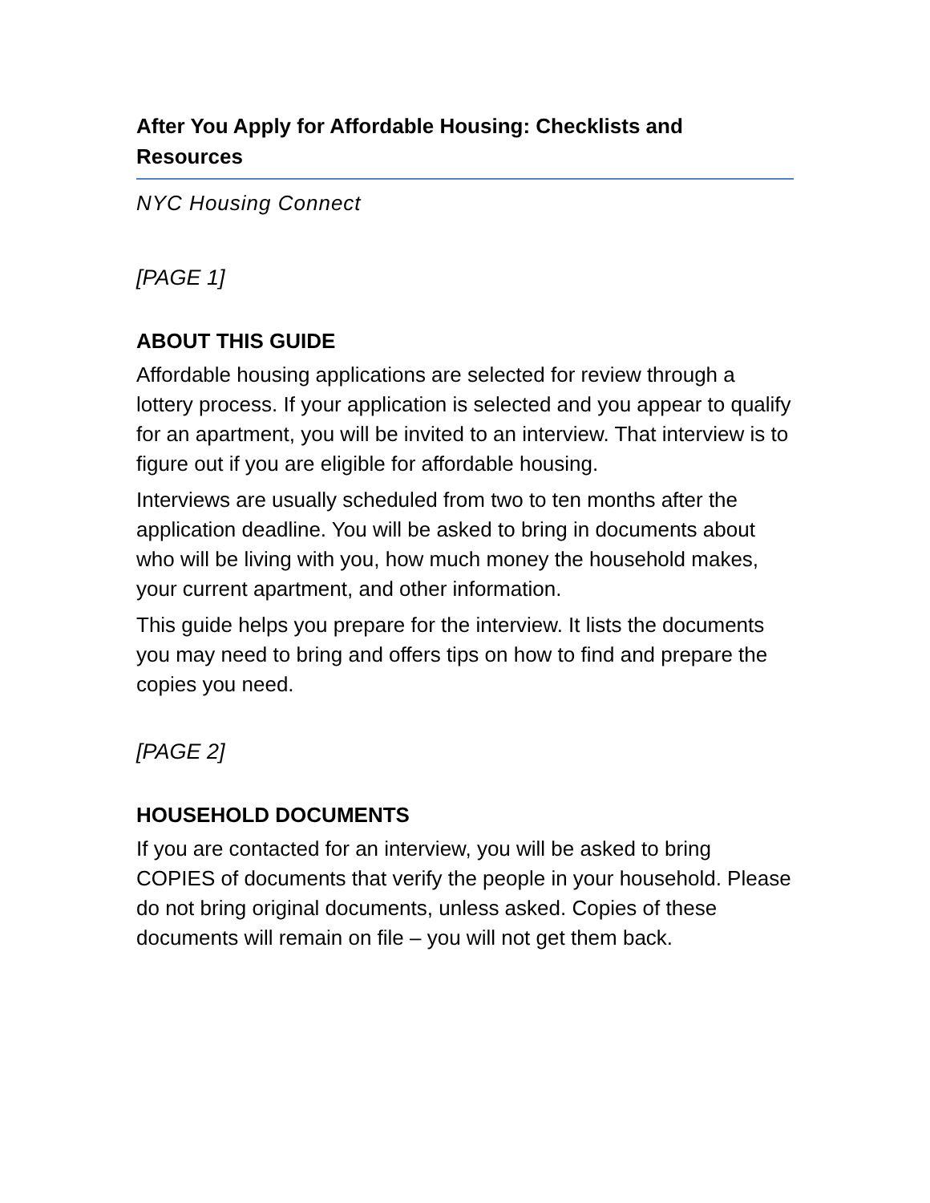After You Apply for Affordable Housing: Checklists and Resources
NYC Housing Connect
[PAGE 1]
ABOUT THIS GUIDE
Affordable housing applications are selected for review through a lottery process. If your application is selected and you appear to qualify for an apartment, you will be invited to an interview. That interview is to figure out if you are eligible for affordable housing.
Interviews are usually scheduled from two to ten months after the application deadline. You will be asked to bring in documents about who will be living with you, how much money the household makes, your current apartment, and other information.
This guide helps you prepare for the interview. It lists the documents you may need to bring and offers tips on how to find and prepare the copies you need.
[PAGE 2]
HOUSEHOLD DOCUMENTS
If you are contacted for an interview, you will be asked to bring COPIES of documents that verify the people in your household. Please do not bring original documents, unless asked. Copies of these documents will remain on file – you will not get them back.